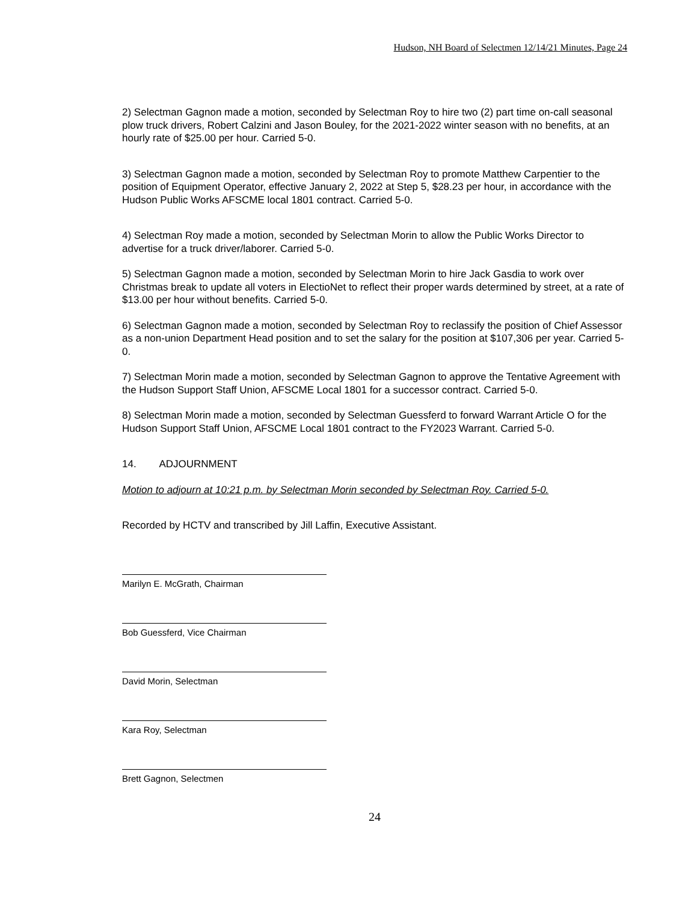Hudson, NH Board of Selectmen 12/14/21 Minutes, Page 24
2) Selectman Gagnon made a motion, seconded by Selectman Roy to hire two (2) part time on-call seasonal plow truck drivers, Robert Calzini and Jason Bouley, for the 2021-2022 winter season with no benefits, at an hourly rate of $25.00 per hour. Carried 5-0.
3) Selectman Gagnon made a motion, seconded by Selectman Roy to promote Matthew Carpentier to the position of Equipment Operator, effective January 2, 2022 at Step 5, $28.23 per hour, in accordance with the Hudson Public Works AFSCME local 1801 contract. Carried 5-0.
4) Selectman Roy made a motion, seconded by Selectman Morin to allow the Public Works Director to advertise for a truck driver/laborer. Carried 5-0.
5) Selectman Gagnon made a motion, seconded by Selectman Morin to hire Jack Gasdia to work over Christmas break to update all voters in ElectioNet to reflect their proper wards determined by street, at a rate of $13.00 per hour without benefits. Carried 5-0.
6) Selectman Gagnon made a motion, seconded by Selectman Roy to reclassify the position of Chief Assessor as a non-union Department Head position and to set the salary for the position at $107,306 per year. Carried 5-0.
7) Selectman Morin made a motion, seconded by Selectman Gagnon to approve the Tentative Agreement with the Hudson Support Staff Union, AFSCME Local 1801 for a successor contract. Carried 5-0.
8) Selectman Morin made a motion, seconded by Selectman Guessferd to forward Warrant Article O for the Hudson Support Staff Union, AFSCME Local 1801 contract to the FY2023 Warrant. Carried 5-0.
14. ADJOURNMENT
Motion to adjourn at 10:21 p.m. by Selectman Morin seconded by Selectman Roy. Carried 5-0.
Recorded by HCTV and transcribed by Jill Laffin, Executive Assistant.
Marilyn E. McGrath, Chairman
Bob Guessferd, Vice Chairman
David Morin, Selectman
Kara Roy, Selectman
Brett Gagnon, Selectmen
24